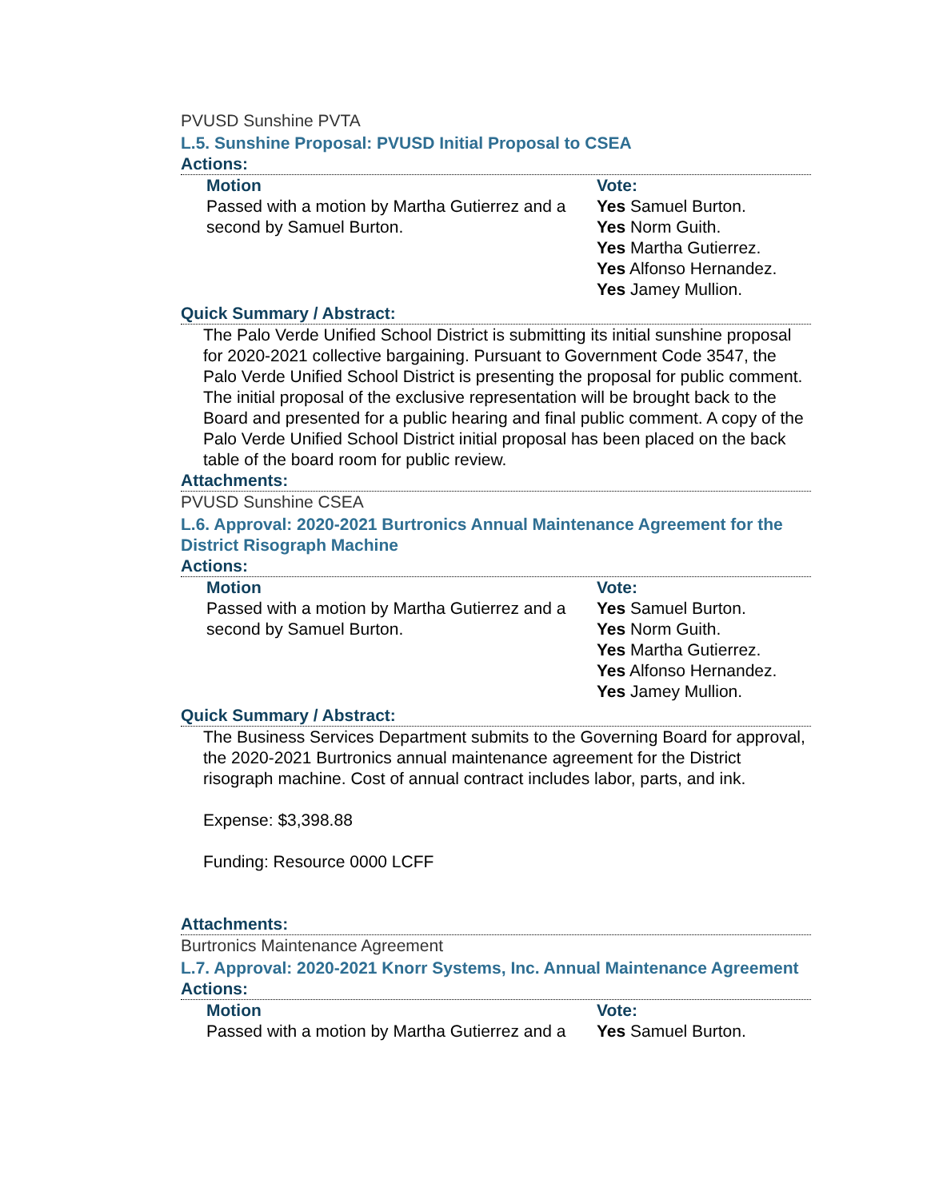PVUSD Sunshine PVTA
L.5. Sunshine Proposal: PVUSD Initial Proposal to CSEA
Actions:
| Motion Passed with a motion by Martha Gutierrez and a second by Samuel Burton. | Vote: Yes Samuel Burton. Yes Norm Guith. Yes Martha Gutierrez. Yes Alfonso Hernandez. Yes Jamey Mullion. |
Quick Summary / Abstract:
The Palo Verde Unified School District is submitting its initial sunshine proposal for 2020-2021 collective bargaining. Pursuant to Government Code 3547, the Palo Verde Unified School District is presenting the proposal for public comment. The initial proposal of the exclusive representation will be brought back to the Board and presented for a public hearing and final public comment. A copy of the Palo Verde Unified School District initial proposal has been placed on the back table of the board room for public review.
Attachments:
PVUSD Sunshine CSEA
L.6. Approval: 2020-2021 Burtronics Annual Maintenance Agreement for the District Risograph Machine
Actions:
| Motion Passed with a motion by Martha Gutierrez and a second by Samuel Burton. | Vote: Yes Samuel Burton. Yes Norm Guith. Yes Martha Gutierrez. Yes Alfonso Hernandez. Yes Jamey Mullion. |
Quick Summary / Abstract:
The Business Services Department submits to the Governing Board for approval, the 2020-2021 Burtronics annual maintenance agreement for the District risograph machine. Cost of annual contract includes labor, parts, and ink.
Expense: $3,398.88
Funding: Resource 0000 LCFF
Attachments:
Burtronics Maintenance Agreement
L.7. Approval: 2020-2021 Knorr Systems, Inc. Annual Maintenance Agreement
Actions:
| Motion Passed with a motion by Martha Gutierrez and a | Vote: Yes Samuel Burton. |